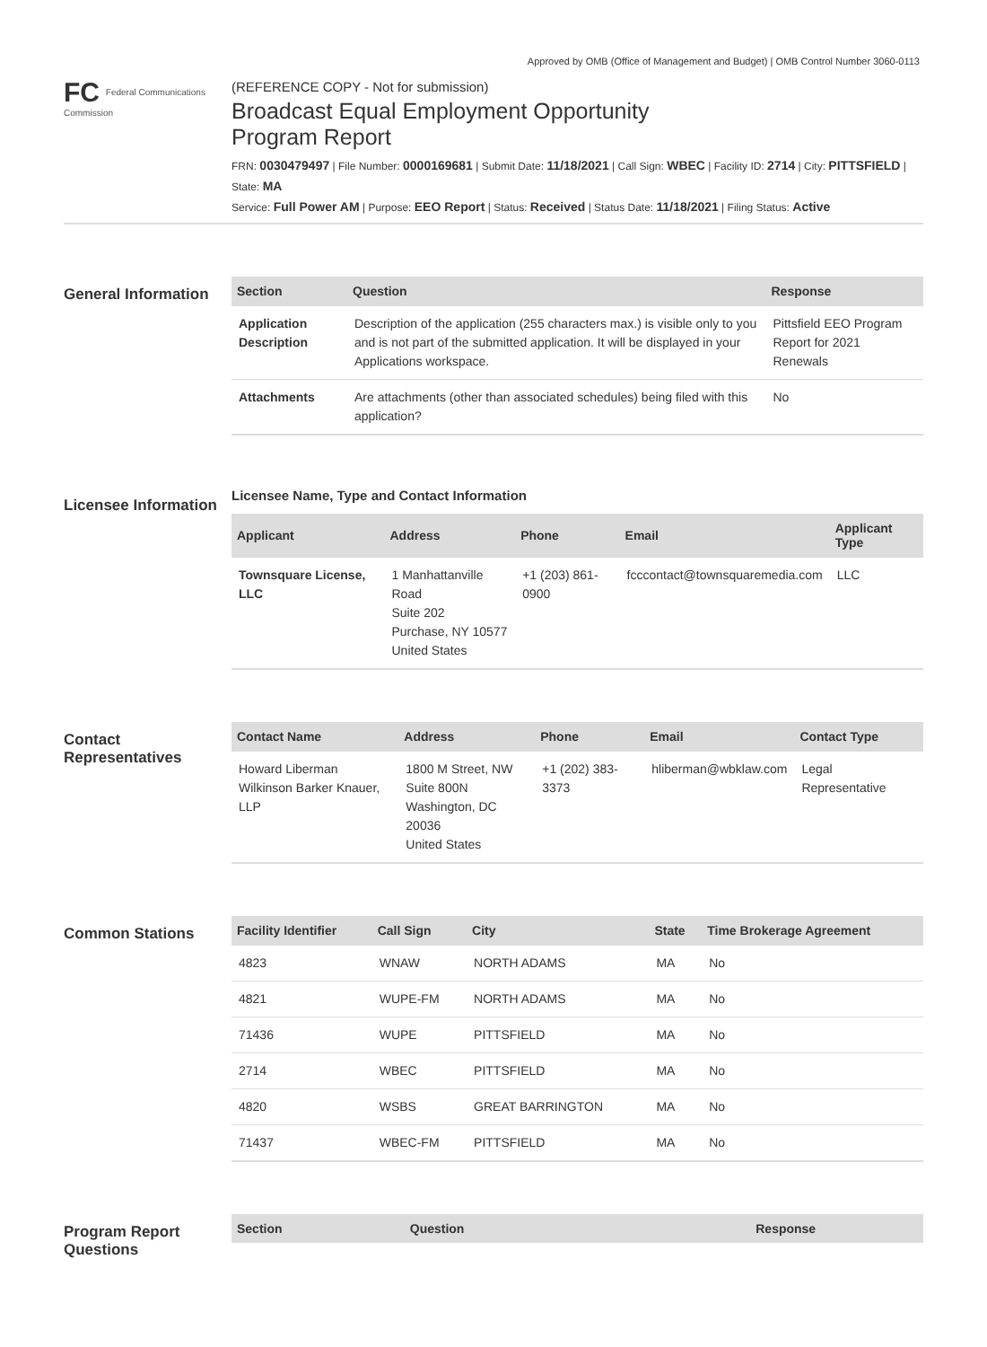Approved by OMB (Office of Management and Budget) | OMB Control Number 3060-0113
FC Federal Communications Commission
(REFERENCE COPY - Not for submission)
Broadcast Equal Employment Opportunity
Program Report
FRN: 0030479497 | File Number: 0000169681 | Submit Date: 11/18/2021 | Call Sign: WBEC | Facility ID: 2714 | City: PITTSFIELD | State: MA
Service: Full Power AM | Purpose: EEO Report | Status: Received | Status Date: 11/18/2021 | Filing Status: Active
General Information
| Section | Question | Response |
| --- | --- | --- |
| Application Description | Description of the application (255 characters max.) is visible only to you and is not part of the submitted application. It will be displayed in your Applications workspace. | Pittsfield EEO Program Report for 2021 Renewals |
| Attachments | Are attachments (other than associated schedules) being filed with this application? | No |
Licensee Information
Licensee Name, Type and Contact Information
| Applicant | Address | Phone | Email | Applicant Type |
| --- | --- | --- | --- | --- |
| Townsquare License, LLC | 1 Manhattanville Road Suite 202 Purchase, NY 10577 United States | +1 (203) 861-0900 | fcccontact@townsquaremedia.com | LLC |
Contact Representatives
| Contact Name | Address | Phone | Email | Contact Type |
| --- | --- | --- | --- | --- |
| Howard Liberman Wilkinson Barker Knauer, LLP | 1800 M Street, NW Suite 800N Washington, DC 20036 United States | +1 (202) 383-3373 | hliberman@wbklaw.com | Legal Representative |
Common Stations
| Facility Identifier | Call Sign | City | State | Time Brokerage Agreement |
| --- | --- | --- | --- | --- |
| 4823 | WNAW | NORTH ADAMS | MA | No |
| 4821 | WUPE-FM | NORTH ADAMS | MA | No |
| 71436 | WUPE | PITTSFIELD | MA | No |
| 2714 | WBEC | PITTSFIELD | MA | No |
| 4820 | WSBS | GREAT BARRINGTON | MA | No |
| 71437 | WBEC-FM | PITTSFIELD | MA | No |
Program Report Questions
| Section | Question | Response |
| --- | --- | --- |